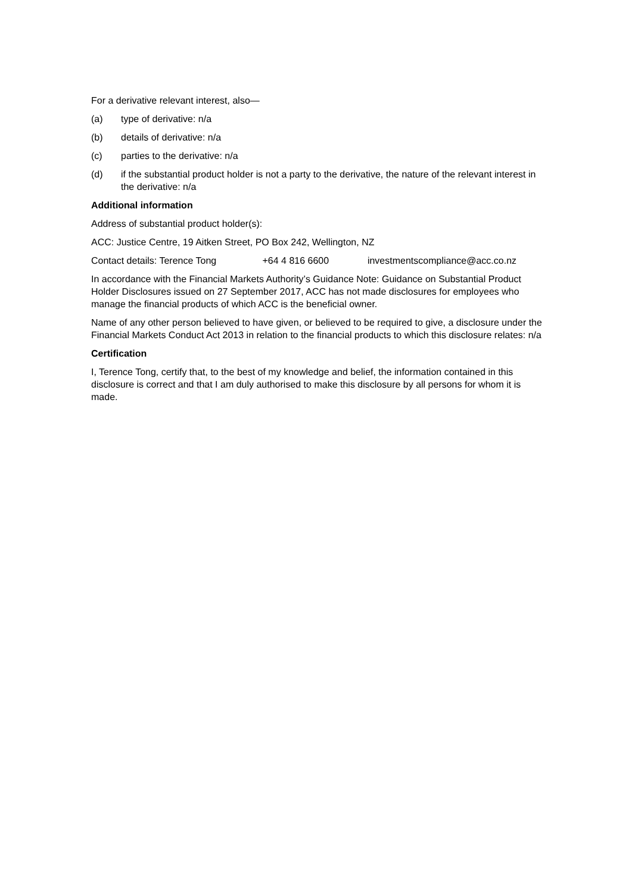For a derivative relevant interest, also—
(a) type of derivative: n/a
(b) details of derivative: n/a
(c) parties to the derivative: n/a
(d) if the substantial product holder is not a party to the derivative, the nature of the relevant interest in the derivative: n/a
Additional information
Address of substantial product holder(s):
ACC: Justice Centre, 19 Aitken Street, PO Box 242, Wellington, NZ
Contact details: Terence Tong +64 4 816 6600 investmentscompliance@acc.co.nz
In accordance with the Financial Markets Authority’s Guidance Note: Guidance on Substantial Product Holder Disclosures issued on 27 September 2017, ACC has not made disclosures for employees who manage the financial products of which ACC is the beneficial owner.
Name of any other person believed to have given, or believed to be required to give, a disclosure under the Financial Markets Conduct Act 2013 in relation to the financial products to which this disclosure relates: n/a
Certification
I, Terence Tong, certify that, to the best of my knowledge and belief, the information contained in this disclosure is correct and that I am duly authorised to make this disclosure by all persons for whom it is made.